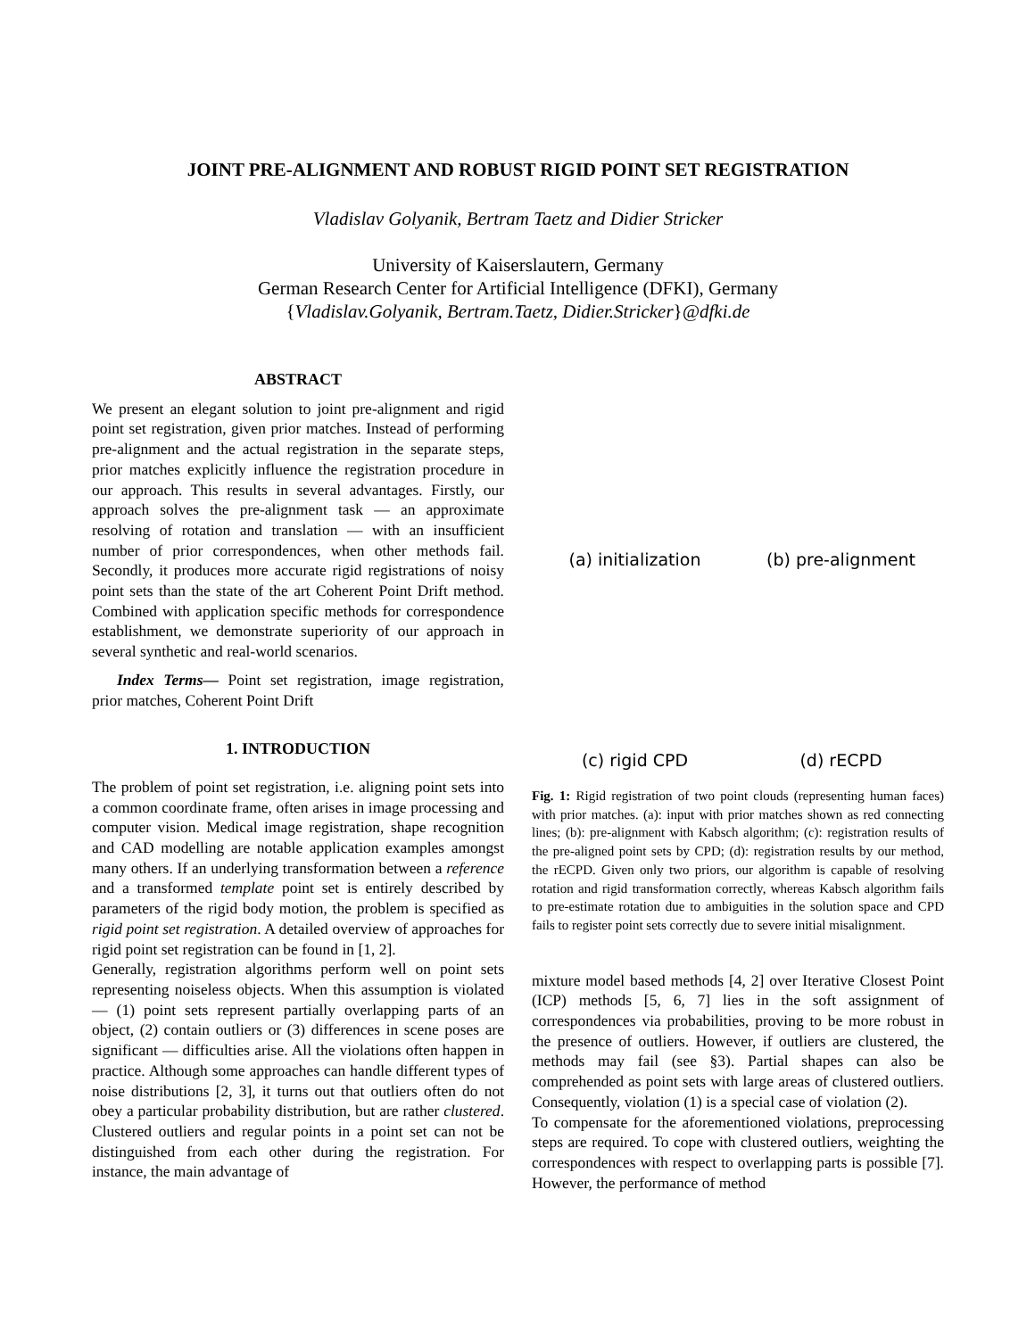JOINT PRE-ALIGNMENT AND ROBUST RIGID POINT SET REGISTRATION
Vladislav Golyanik, Bertram Taetz and Didier Stricker
University of Kaiserslautern, Germany
German Research Center for Artificial Intelligence (DFKI), Germany
{Vladislav.Golyanik, Bertram.Taetz, Didier.Stricker}@dfki.de
ABSTRACT
We present an elegant solution to joint pre-alignment and rigid point set registration, given prior matches. Instead of performing pre-alignment and the actual registration in the separate steps, prior matches explicitly influence the registration procedure in our approach. This results in several advantages. Firstly, our approach solves the pre-alignment task — an approximate resolving of rotation and translation — with an insufficient number of prior correspondences, when other methods fail. Secondly, it produces more accurate rigid registrations of noisy point sets than the state of the art Coherent Point Drift method. Combined with application specific methods for correspondence establishment, we demonstrate superiority of our approach in several synthetic and real-world scenarios.
Index Terms— Point set registration, image registration, prior matches, Coherent Point Drift
1. INTRODUCTION
The problem of point set registration, i.e. aligning point sets into a common coordinate frame, often arises in image processing and computer vision. Medical image registration, shape recognition and CAD modelling are notable application examples amongst many others. If an underlying transformation between a reference and a transformed template point set is entirely described by parameters of the rigid body motion, the problem is specified as rigid point set registration. A detailed overview of approaches for rigid point set registration can be found in [1, 2].
Generally, registration algorithms perform well on point sets representing noiseless objects. When this assumption is violated — (1) point sets represent partially overlapping parts of an object, (2) contain outliers or (3) differences in scene poses are significant — difficulties arise. All the violations often happen in practice. Although some approaches can handle different types of noise distributions [2, 3], it turns out that outliers often do not obey a particular probability distribution, but are rather clustered. Clustered outliers and regular points in a point set can not be distinguished from each other during the registration. For instance, the main advantage of
(a) initialization
(b) pre-alignment
(c) rigid CPD
(d) rECPD
Fig. 1: Rigid registration of two point clouds (representing human faces) with prior matches. (a): input with prior matches shown as red connecting lines; (b): pre-alignment with Kabsch algorithm; (c): registration results of the pre-aligned point sets by CPD; (d): registration results by our method, the rECPD. Given only two priors, our algorithm is capable of resolving rotation and rigid transformation correctly, whereas Kabsch algorithm fails to pre-estimate rotation due to ambiguities in the solution space and CPD fails to register point sets correctly due to severe initial misalignment.
mixture model based methods [4, 2] over Iterative Closest Point (ICP) methods [5, 6, 7] lies in the soft assignment of correspondences via probabilities, proving to be more robust in the presence of outliers. However, if outliers are clustered, the methods may fail (see §3). Partial shapes can also be comprehended as point sets with large areas of clustered outliers. Consequently, violation (1) is a special case of violation (2).
To compensate for the aforementioned violations, preprocessing steps are required. To cope with clustered outliers, weighting the correspondences with respect to overlapping parts is possible [7]. However, the performance of method